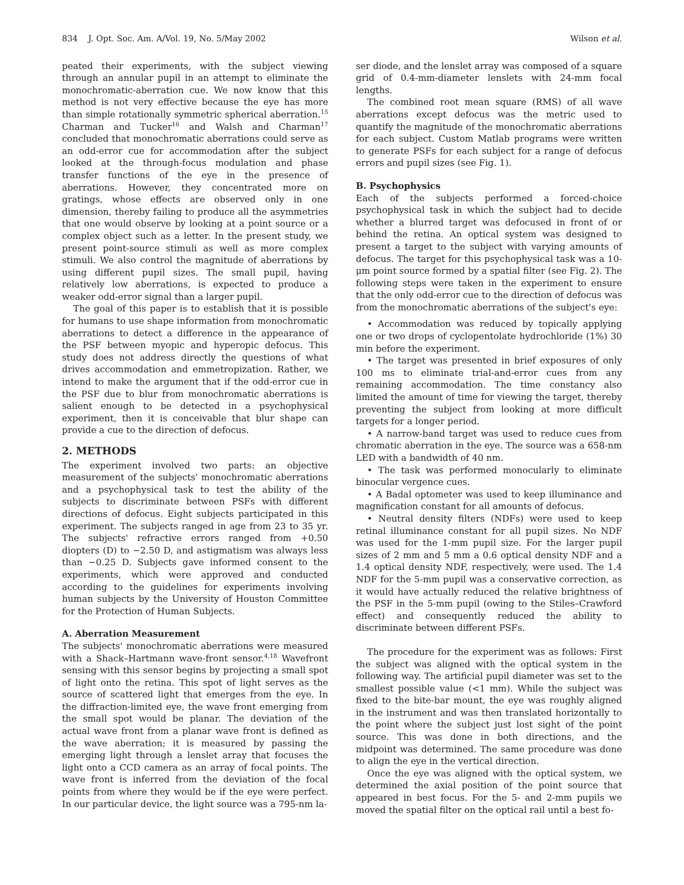834 J. Opt. Soc. Am. A/Vol. 19, No. 5/May 2002 Wilson et al.
peated their experiments, with the subject viewing through an annular pupil in an attempt to eliminate the monochromatic-aberration cue. We now know that this method is not very effective because the eye has more than simple rotationally symmetric spherical aberration.<sup>15</sup> Charman and Tucker<sup>16</sup> and Walsh and Charman<sup>17</sup> concluded that monochromatic aberrations could serve as an odd-error cue for accommodation after the subject looked at the through-focus modulation and phase transfer functions of the eye in the presence of aberrations. However, they concentrated more on gratings, whose effects are observed only in one dimension, thereby failing to produce all the asymmetries that one would observe by looking at a point source or a complex object such as a letter. In the present study, we present point-source stimuli as well as more complex stimuli. We also control the magnitude of aberrations by using different pupil sizes. The small pupil, having relatively low aberrations, is expected to produce a weaker odd-error signal than a larger pupil.
The goal of this paper is to establish that it is possible for humans to use shape information from monochromatic aberrations to detect a difference in the appearance of the PSF between myopic and hyperopic defocus. This study does not address directly the questions of what drives accommodation and emmetropization. Rather, we intend to make the argument that if the odd-error cue in the PSF due to blur from monochromatic aberrations is salient enough to be detected in a psychophysical experiment, then it is conceivable that blur shape can provide a cue to the direction of defocus.
2. METHODS
The experiment involved two parts: an objective measurement of the subjects' monochromatic aberrations and a psychophysical task to test the ability of the subjects to discriminate between PSFs with different directions of defocus. Eight subjects participated in this experiment. The subjects ranged in age from 23 to 35 yr. The subjects' refractive errors ranged from +0.50 diopters (D) to −2.50 D, and astigmatism was always less than −0.25 D. Subjects gave informed consent to the experiments, which were approved and conducted according to the guidelines for experiments involving human subjects by the University of Houston Committee for the Protection of Human Subjects.
A. Aberration Measurement
The subjects' monochromatic aberrations were measured with a Shack–Hartmann wave-front sensor.<sup>4,18</sup> Wavefront sensing with this sensor begins by projecting a small spot of light onto the retina. This spot of light serves as the source of scattered light that emerges from the eye. In the diffraction-limited eye, the wave front emerging from the small spot would be planar. The deviation of the actual wave front from a planar wave front is defined as the wave aberration; it is measured by passing the emerging light through a lenslet array that focuses the light onto a CCD camera as an array of focal points. The wave front is inferred from the deviation of the focal points from where they would be if the eye were perfect. In our particular device, the light source was a 795-nm la-
ser diode, and the lenslet array was composed of a square grid of 0.4-mm-diameter lenslets with 24-mm focal lengths.
The combined root mean square (RMS) of all wave aberrations except defocus was the metric used to quantify the magnitude of the monochromatic aberrations for each subject. Custom Matlab programs were written to generate PSFs for each subject for a range of defocus errors and pupil sizes (see Fig. 1).
B. Psychophysics
Each of the subjects performed a forced-choice psychophysical task in which the subject had to decide whether a blurred target was defocused in front of or behind the retina. An optical system was designed to present a target to the subject with varying amounts of defocus. The target for this psychophysical task was a 10-μm point source formed by a spatial filter (see Fig. 2). The following steps were taken in the experiment to ensure that the only odd-error cue to the direction of defocus was from the monochromatic aberrations of the subject's eye:
• Accommodation was reduced by topically applying one or two drops of cyclopentolate hydrochloride (1%) 30 min before the experiment.
• The target was presented in brief exposures of only 100 ms to eliminate trial-and-error cues from any remaining accommodation. The time constancy also limited the amount of time for viewing the target, thereby preventing the subject from looking at more difficult targets for a longer period.
• A narrow-band target was used to reduce cues from chromatic aberration in the eye. The source was a 658-nm LED with a bandwidth of 40 nm.
• The task was performed monocularly to eliminate binocular vergence cues.
• A Badal optometer was used to keep illuminance and magnification constant for all amounts of defocus.
• Neutral density filters (NDFs) were used to keep retinal illuminance constant for all pupil sizes. No NDF was used for the 1-mm pupil size. For the larger pupil sizes of 2 mm and 5 mm a 0.6 optical density NDF and a 1.4 optical density NDF, respectively, were used. The 1.4 NDF for the 5-mm pupil was a conservative correction, as it would have actually reduced the relative brightness of the PSF in the 5-mm pupil (owing to the Stiles–Crawford effect) and consequently reduced the ability to discriminate between different PSFs.
The procedure for the experiment was as follows: First the subject was aligned with the optical system in the following way. The artificial pupil diameter was set to the smallest possible value (<1 mm). While the subject was fixed to the bite-bar mount, the eye was roughly aligned in the instrument and was then translated horizontally to the point where the subject just lost sight of the point source. This was done in both directions, and the midpoint was determined. The same procedure was done to align the eye in the vertical direction.
Once the eye was aligned with the optical system, we determined the axial position of the point source that appeared in best focus. For the 5- and 2-mm pupils we moved the spatial filter on the optical rail until a best fo-